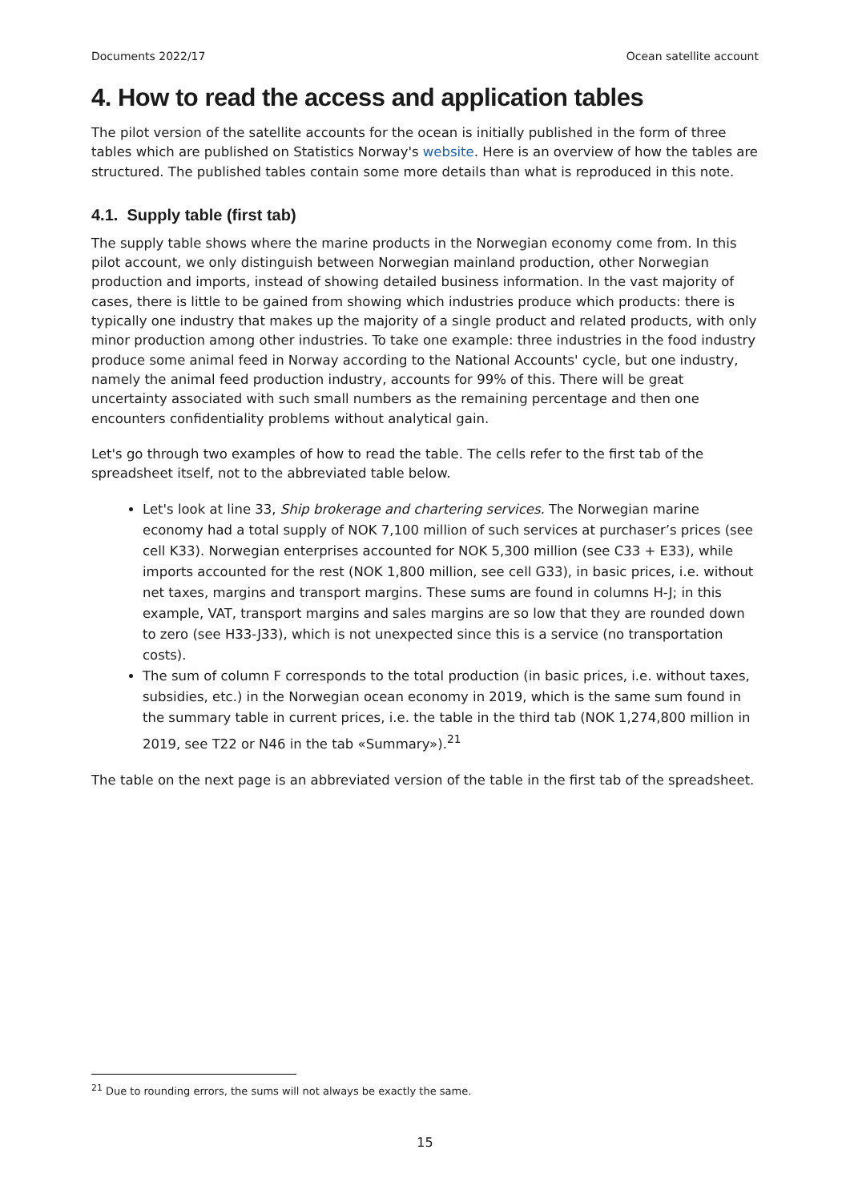Documents 2022/17 Ocean satellite account
4. How to read the access and application tables
The pilot version of the satellite accounts for the ocean is initially published in the form of three tables which are published on Statistics Norway's website. Here is an overview of how the tables are structured. The published tables contain some more details than what is reproduced in this note.
4.1. Supply table (first tab)
The supply table shows where the marine products in the Norwegian economy come from. In this pilot account, we only distinguish between Norwegian mainland production, other Norwegian production and imports, instead of showing detailed business information. In the vast majority of cases, there is little to be gained from showing which industries produce which products: there is typically one industry that makes up the majority of a single product and related products, with only minor production among other industries. To take one example: three industries in the food industry produce some animal feed in Norway according to the National Accounts' cycle, but one industry, namely the animal feed production industry, accounts for 99% of this. There will be great uncertainty associated with such small numbers as the remaining percentage and then one encounters confidentiality problems without analytical gain.
Let's go through two examples of how to read the table. The cells refer to the first tab of the spreadsheet itself, not to the abbreviated table below.
Let's look at line 33, Ship brokerage and chartering services. The Norwegian marine economy had a total supply of NOK 7,100 million of such services at purchaser’s prices (see cell K33). Norwegian enterprises accounted for NOK 5,300 million (see C33 + E33), while imports accounted for the rest (NOK 1,800 million, see cell G33), in basic prices, i.e. without net taxes, margins and transport margins. These sums are found in columns H-J; in this example, VAT, transport margins and sales margins are so low that they are rounded down to zero (see H33-J33), which is not unexpected since this is a service (no transportation costs).
The sum of column F corresponds to the total production (in basic prices, i.e. without taxes, subsidies, etc.) in the Norwegian ocean economy in 2019, which is the same sum found in the summary table in current prices, i.e. the table in the third tab (NOK 1,274,800 million in 2019, see T22 or N46 in the tab «Summary»).<sup>21</sup>
The table on the next page is an abbreviated version of the table in the first tab of the spreadsheet.
<sup>21</sup> Due to rounding errors, the sums will not always be exactly the same.
15